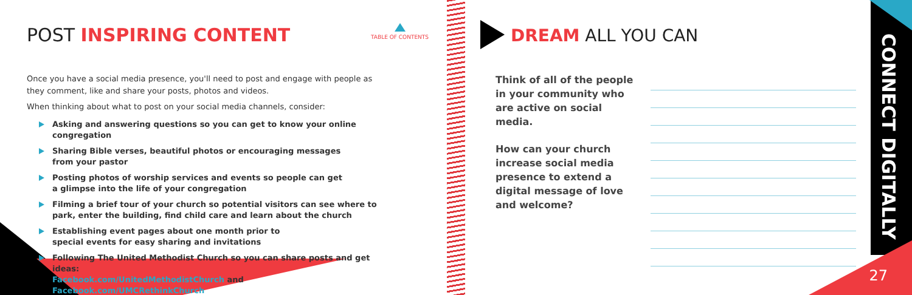POST INSPIRING CONTENT TABLE OF CONTENTS
Once you have a social media presence, you'll need to post and engage with people as they comment, like and share your posts, photos and videos.
When thinking about what to post on your social media channels, consider:
Asking and answering questions so you can get to know your online congregation
Sharing Bible verses, beautiful photos or encouraging messages
from your pastor
Posting photos of worship services and events so people can get
a glimpse into the life of your congregation
Filming a brief tour of your church so potential visitors can see where to
park, enter the building, find child care and learn about the church
Establishing event pages about one month prior to
special events for easy sharing and invitations
Following The United Methodist Church so you can share posts and get ideas:
Facebook.com/UnitedMethodistChurch and Facebook.com/UMCRethinkChurch
DREAM ALL YOU CAN
Think of all of the people in your community who are active on social media.
How can your church increase social media presence to extend a digital message of love and welcome?
CONNECT DIGITALLY
27